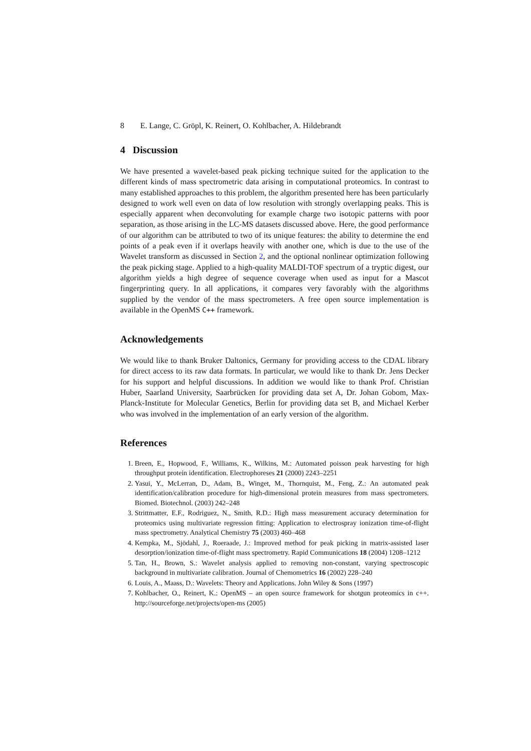8 E. Lange, C. Gröpl, K. Reinert, O. Kohlbacher, A. Hildebrandt
4 Discussion
We have presented a wavelet-based peak picking technique suited for the application to the different kinds of mass spectrometric data arising in computational proteomics. In contrast to many established approaches to this problem, the algorithm presented here has been particularly designed to work well even on data of low resolution with strongly overlapping peaks. This is especially apparent when deconvoluting for example charge two isotopic patterns with poor separation, as those arising in the LC-MS datasets discussed above. Here, the good performance of our algorithm can be attributed to two of its unique features: the ability to determine the end points of a peak even if it overlaps heavily with another one, which is due to the use of the Wavelet transform as discussed in Section 2, and the optional nonlinear optimization following the peak picking stage. Applied to a high-quality MALDI-TOF spectrum of a tryptic digest, our algorithm yields a high degree of sequence coverage when used as input for a Mascot fingerprinting query. In all applications, it compares very favorably with the algorithms supplied by the vendor of the mass spectrometers. A free open source implementation is available in the OpenMS C++ framework.
Acknowledgements
We would like to thank Bruker Daltonics, Germany for providing access to the CDAL library for direct access to its raw data formats. In particular, we would like to thank Dr. Jens Decker for his support and helpful discussions. In addition we would like to thank Prof. Christian Huber, Saarland University, Saarbrücken for providing data set A, Dr. Johan Gobom, Max-Planck-Institute for Molecular Genetics, Berlin for providing data set B, and Michael Kerber who was involved in the implementation of an early version of the algorithm.
References
1. Breen, E., Hopwood, F., Williams, K., Wilkins, M.: Automated poisson peak harvesting for high throughput protein identification. Electrophoreses 21 (2000) 2243–2251
2. Yasui, Y., McLerran, D., Adam, B., Winget, M., Thornquist, M., Feng, Z.: An automated peak identification/calibration procedure for high-dimensional protein measures from mass spectrometers. Biomed. Biotechnol. (2003) 242–248
3. Strittmatter, E.F., Rodriguez, N., Smith, R.D.: High mass measurement accuracy determination for proteomics using multivariate regression fitting: Application to electrospray ionization time-of-flight mass spectrometry. Analytical Chemistry 75 (2003) 460–468
4. Kempka, M., Sjödahl, J., Roeraade, J.: Improved method for peak picking in matrix-assisted laser desorption/ionization time-of-flight mass spectrometry. Rapid Communications 18 (2004) 1208–1212
5. Tan, H., Brown, S.: Wavelet analysis applied to removing non-constant, varying spectroscopic background in multivariate calibration. Journal of Chemometrics 16 (2002) 228–240
6. Louis, A., Maass, D.: Wavelets: Theory and Applications. John Wiley & Sons (1997)
7. Kohlbacher, O., Reinert, K.: OpenMS – an open source framework for shotgun proteomics in c++. http://sourceforge.net/projects/open-ms (2005)